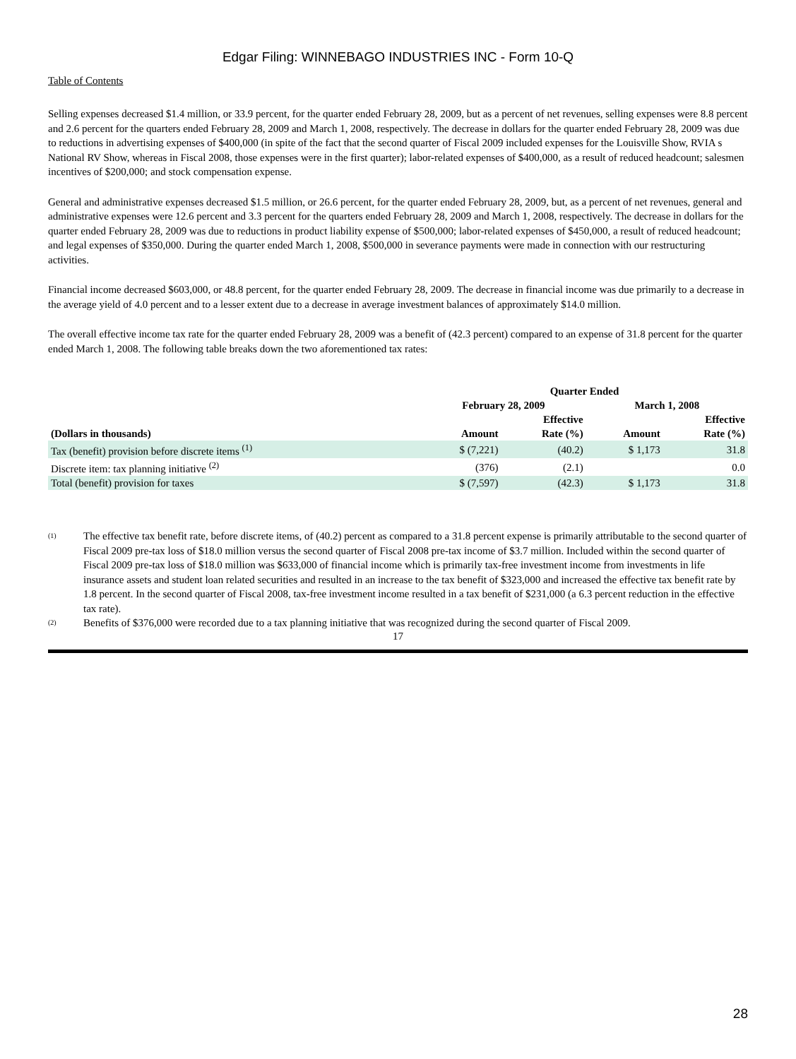Edgar Filing: WINNEBAGO INDUSTRIES INC - Form 10-Q
Table of Contents
Selling expenses decreased $1.4 million, or 33.9 percent, for the quarter ended February 28, 2009, but as a percent of net revenues, selling expenses were 8.8 percent and 2.6 percent for the quarters ended February 28, 2009 and March 1, 2008, respectively. The decrease in dollars for the quarter ended February 28, 2009 was due to reductions in advertising expenses of $400,000 (in spite of the fact that the second quarter of Fiscal 2009 included expenses for the Louisville Show, RVIA s National RV Show, whereas in Fiscal 2008, those expenses were in the first quarter); labor-related expenses of $400,000, as a result of reduced headcount; salesmen incentives of $200,000; and stock compensation expense.
General and administrative expenses decreased $1.5 million, or 26.6 percent, for the quarter ended February 28, 2009, but, as a percent of net revenues, general and administrative expenses were 12.6 percent and 3.3 percent for the quarters ended February 28, 2009 and March 1, 2008, respectively. The decrease in dollars for the quarter ended February 28, 2009 was due to reductions in product liability expense of $500,000; labor-related expenses of $450,000, a result of reduced headcount; and legal expenses of $350,000. During the quarter ended March 1, 2008, $500,000 in severance payments were made in connection with our restructuring activities.
Financial income decreased $603,000, or 48.8 percent, for the quarter ended February 28, 2009. The decrease in financial income was due primarily to a decrease in the average yield of 4.0 percent and to a lesser extent due to a decrease in average investment balances of approximately $14.0 million.
The overall effective income tax rate for the quarter ended February 28, 2009 was a benefit of (42.3 percent) compared to an expense of 31.8 percent for the quarter ended March 1, 2008. The following table breaks down the two aforementioned tax rates:
| | Quarter Ended | | | |
| --- | --- | --- | --- | --- |
| | February 28, 2009 | | March 1, 2008 | |
| | | Effective | | Effective |
| (Dollars in thousands) | Amount | Rate (%) | Amount | Rate (%) |
| Tax (benefit) provision before discrete items <sup>(1)</sup> | $ (7,221) | (40.2) | $ 1,173 | 31.8 |
| Discrete item: tax planning initiative <sup>(2)</sup> | (376) | (2.1) | | 0.0 |
| Total (benefit) provision for taxes | $ (7,597) | (42.3) | $ 1,173 | 31.8 |
(1) The effective tax benefit rate, before discrete items, of (40.2) percent as compared to a 31.8 percent expense is primarily attributable to the second quarter of Fiscal 2009 pre-tax loss of $18.0 million versus the second quarter of Fiscal 2008 pre-tax income of $3.7 million. Included within the second quarter of Fiscal 2009 pre-tax loss of $18.0 million was $633,000 of financial income which is primarily tax-free investment income from investments in life insurance assets and student loan related securities and resulted in an increase to the tax benefit of $323,000 and increased the effective tax benefit rate by 1.8 percent. In the second quarter of Fiscal 2008, tax-free investment income resulted in a tax benefit of $231,000 (a 6.3 percent reduction in the effective tax rate).
(2) Benefits of $376,000 were recorded due to a tax planning initiative that was recognized during the second quarter of Fiscal 2009.
17
28